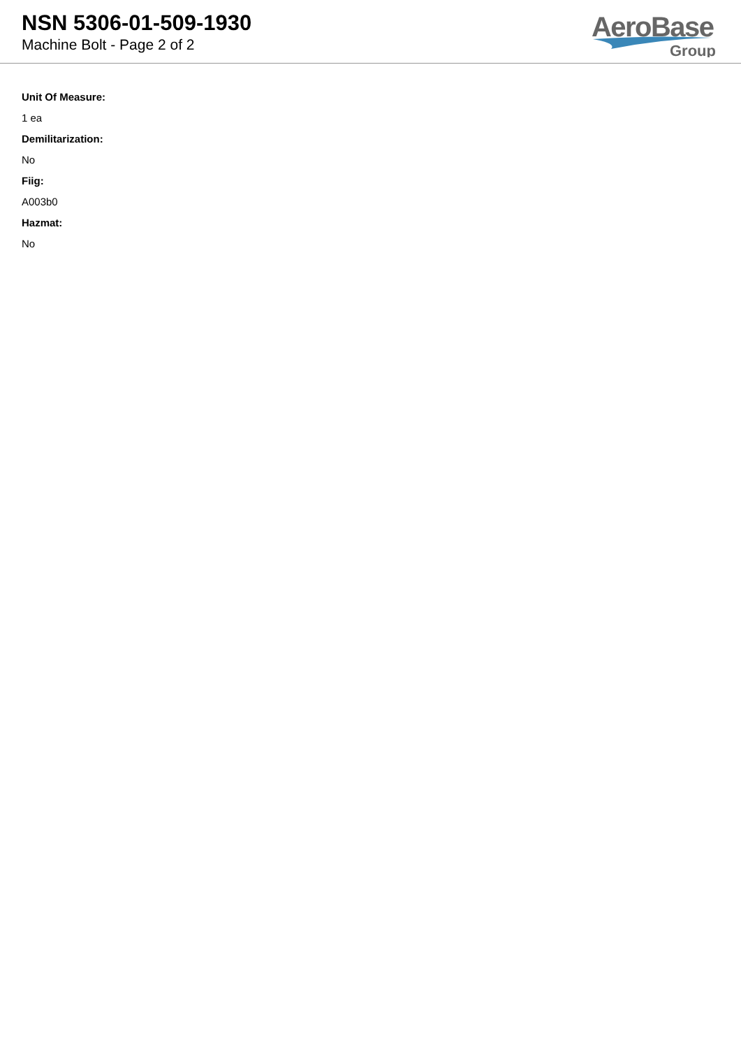NSN 5306-01-509-1930
Machine Bolt - Page 2 of 2
AeroBase
Group
Unit Of Measure:
1 ea
Demilitarization:
No
Fiig:
A003b0
Hazmat:
No